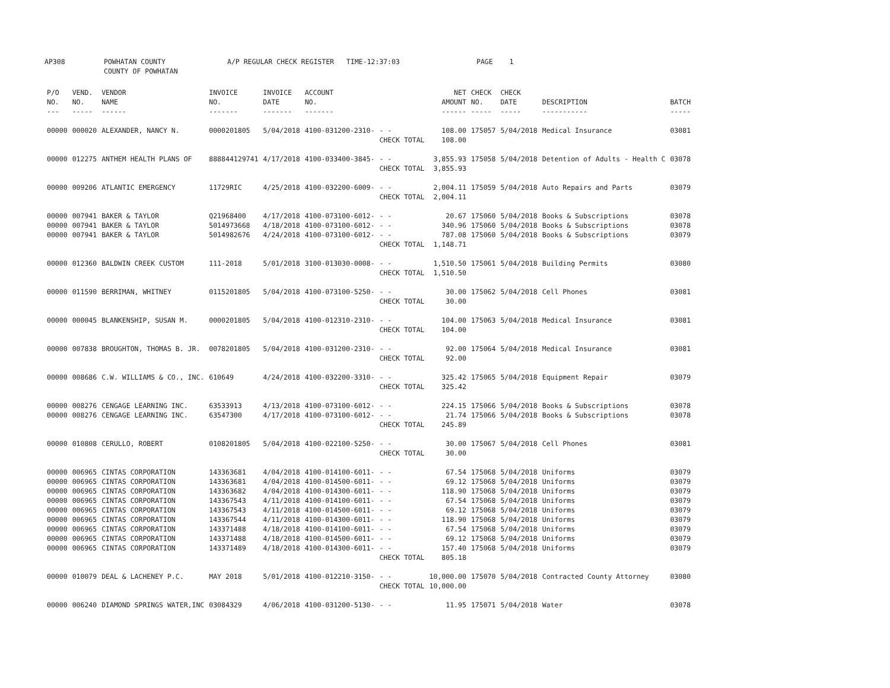AP308 POWHATAN COUNTY
COUNTY OF POWHATAN A/P REGULAR CHECK REGISTER TIME-12:37:03 PAGE 1
| P/O NO. --- | VEND. NO. ----- | VENDOR NAME ------ | INVOICE NO. ------- | INVOICE DATE ------- | ACCOUNT NO. ------- | | NET AMOUNT ------ | CHECK NO. ----- | CHECK DATE ----- | DESCRIPTION ----------- | BATCH ----- |
| --- | --- | --- | --- | --- | --- | --- | --- | --- | --- | --- | --- |
| 00000 | 000020 | ALEXANDER, NANCY N. | 0000201805 | 5/04/2018 | 4100-031200-2310- | - - | 108.00 | 175057 | 5/04/2018 | Medical Insurance | 03081 |
| | | | | | | CHECK TOTAL | 108.00 | | | | |
| 00000 | 012275 | ANTHEM HEALTH PLANS OF | 888844129741 | 4/17/2018 | 4100-033400-3845- | - - | 3,855.93 | 175058 | 5/04/2018 | Detention of Adults - Health C | 03078 |
| | | | | | | CHECK TOTAL | 3,855.93 | | | | |
| 00000 | 009206 | ATLANTIC EMERGENCY | 11729RIC | 4/25/2018 | 4100-032200-6009- | - - | 2,004.11 | 175059 | 5/04/2018 | Auto Repairs and Parts | 03079 |
| | | | | | | CHECK TOTAL | 2,004.11 | | | | |
| 00000 | 007941 | BAKER & TAYLOR | Q21968400 | 4/17/2018 | 4100-073100-6012- | - - | 20.67 | 175060 | 5/04/2018 | Books & Subscriptions | 03078 |
| 00000 | 007941 | BAKER & TAYLOR | 5014973668 | 4/18/2018 | 4100-073100-6012- | - - | 340.96 | 175060 | 5/04/2018 | Books & Subscriptions | 03078 |
| 00000 | 007941 | BAKER & TAYLOR | 5014982676 | 4/24/2018 | 4100-073100-6012- | - - | 787.08 | 175060 | 5/04/2018 | Books & Subscriptions | 03079 |
| | | | | | | CHECK TOTAL | 1,148.71 | | | | |
| 00000 | 012360 | BALDWIN CREEK CUSTOM | 111-2018 | 5/01/2018 | 3100-013030-0008- | - - | 1,510.50 | 175061 | 5/04/2018 | Building Permits | 03080 |
| | | | | | | CHECK TOTAL | 1,510.50 | | | | |
| 00000 | 011590 | BERRIMAN, WHITNEY | 0115201805 | 5/04/2018 | 4100-073100-5250- | - - | 30.00 | 175062 | 5/04/2018 | Cell Phones | 03081 |
| | | | | | | CHECK TOTAL | 30.00 | | | | |
| 00000 | 000045 | BLANKENSHIP, SUSAN M. | 0000201805 | 5/04/2018 | 4100-012310-2310- | - - | 104.00 | 175063 | 5/04/2018 | Medical Insurance | 03081 |
| | | | | | | CHECK TOTAL | 104.00 | | | | |
| 00000 | 007838 | BROUGHTON, THOMAS B. JR. | 0078201805 | 5/04/2018 | 4100-031200-2310- | - - | 92.00 | 175064 | 5/04/2018 | Medical Insurance | 03081 |
| | | | | | | CHECK TOTAL | 92.00 | | | | |
| 00000 | 008686 | C.W. WILLIAMS & CO., INC. | 610649 | 4/24/2018 | 4100-032200-3310- | - - | 325.42 | 175065 | 5/04/2018 | Equipment Repair | 03079 |
| | | | | | | CHECK TOTAL | 325.42 | | | | |
| 00000 | 008276 | CENGAGE LEARNING INC. | 63533913 | 4/13/2018 | 4100-073100-6012- | - - | 224.15 | 175066 | 5/04/2018 | Books & Subscriptions | 03078 |
| 00000 | 008276 | CENGAGE LEARNING INC. | 63547300 | 4/17/2018 | 4100-073100-6012- | - - | 21.74 | 175066 | 5/04/2018 | Books & Subscriptions | 03078 |
| | | | | | | CHECK TOTAL | 245.89 | | | | |
| 00000 | 010808 | CERULLO, ROBERT | 0108201805 | 5/04/2018 | 4100-022100-5250- | - - | 30.00 | 175067 | 5/04/2018 | Cell Phones | 03081 |
| | | | | | | CHECK TOTAL | 30.00 | | | | |
| 00000 | 006965 | CINTAS CORPORATION | 143363681 | 4/04/2018 | 4100-014100-6011- | - - | 67.54 | 175068 | 5/04/2018 | Uniforms | 03079 |
| 00000 | 006965 | CINTAS CORPORATION | 143363681 | 4/04/2018 | 4100-014500-6011- | - - | 69.12 | 175068 | 5/04/2018 | Uniforms | 03079 |
| 00000 | 006965 | CINTAS CORPORATION | 143363682 | 4/04/2018 | 4100-014300-6011- | - - | 118.90 | 175068 | 5/04/2018 | Uniforms | 03079 |
| 00000 | 006965 | CINTAS CORPORATION | 143367543 | 4/11/2018 | 4100-014100-6011- | - - | 67.54 | 175068 | 5/04/2018 | Uniforms | 03079 |
| 00000 | 006965 | CINTAS CORPORATION | 143367543 | 4/11/2018 | 4100-014500-6011- | - - | 69.12 | 175068 | 5/04/2018 | Uniforms | 03079 |
| 00000 | 006965 | CINTAS CORPORATION | 143367544 | 4/11/2018 | 4100-014300-6011- | - - | 118.90 | 175068 | 5/04/2018 | Uniforms | 03079 |
| 00000 | 006965 | CINTAS CORPORATION | 143371488 | 4/18/2018 | 4100-014100-6011- | - - | 67.54 | 175068 | 5/04/2018 | Uniforms | 03079 |
| 00000 | 006965 | CINTAS CORPORATION | 143371488 | 4/18/2018 | 4100-014500-6011- | - - | 69.12 | 175068 | 5/04/2018 | Uniforms | 03079 |
| 00000 | 006965 | CINTAS CORPORATION | 143371489 | 4/18/2018 | 4100-014300-6011- | - - | 157.40 | 175068 | 5/04/2018 | Uniforms | 03079 |
| | | | | | | CHECK TOTAL | 805.18 | | | | |
| 00000 | 010079 | DEAL & LACHENEY P.C. | MAY 2018 | 5/01/2018 | 4100-012210-3150- | - - | 10,000.00 | 175070 | 5/04/2018 | Contracted County Attorney | 03080 |
| | | | | | | CHECK TOTAL | 10,000.00 | | | | |
| 00000 | 006240 | DIAMOND SPRINGS WATER,INC | 03084329 | 4/06/2018 | 4100-031200-5130- | - - | 11.95 | 175071 | 5/04/2018 | Water | 03078 |